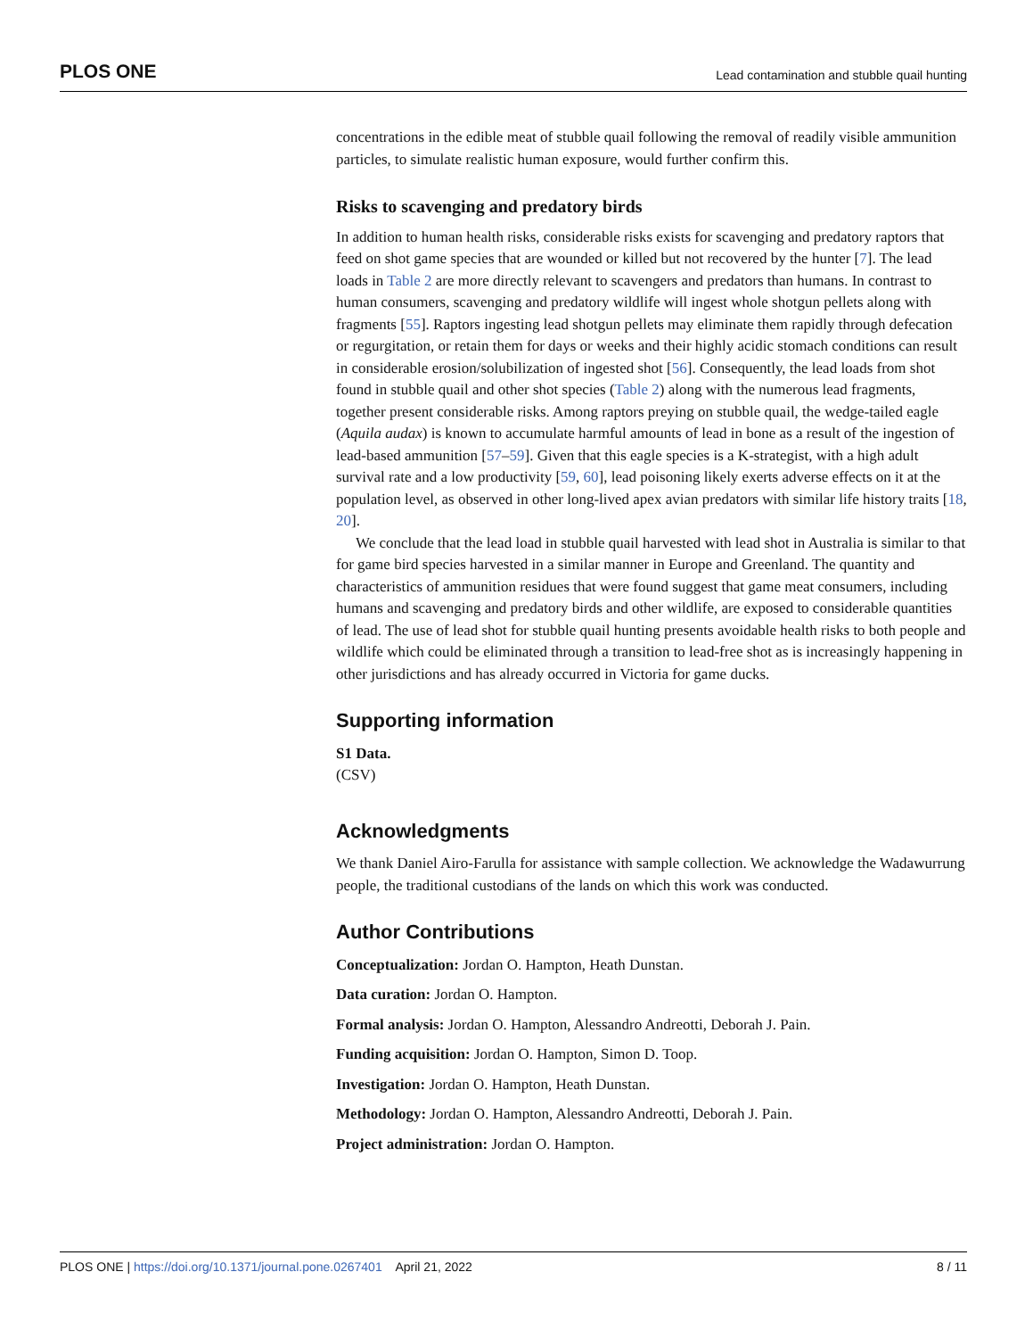PLOS ONE Lead contamination and stubble quail hunting
concentrations in the edible meat of stubble quail following the removal of readily visible ammunition particles, to simulate realistic human exposure, would further confirm this.
Risks to scavenging and predatory birds
In addition to human health risks, considerable risks exists for scavenging and predatory raptors that feed on shot game species that are wounded or killed but not recovered by the hunter [7]. The lead loads in Table 2 are more directly relevant to scavengers and predators than humans. In contrast to human consumers, scavenging and predatory wildlife will ingest whole shotgun pellets along with fragments [55]. Raptors ingesting lead shotgun pellets may eliminate them rapidly through defecation or regurgitation, or retain them for days or weeks and their highly acidic stomach conditions can result in considerable erosion/solubilization of ingested shot [56]. Consequently, the lead loads from shot found in stubble quail and other shot species (Table 2) along with the numerous lead fragments, together present considerable risks. Among raptors preying on stubble quail, the wedge-tailed eagle (Aquila audax) is known to accumulate harmful amounts of lead in bone as a result of the ingestion of lead-based ammunition [57–59]. Given that this eagle species is a K-strategist, with a high adult survival rate and a low productivity [59, 60], lead poisoning likely exerts adverse effects on it at the population level, as observed in other long-lived apex avian predators with similar life history traits [18, 20].
We conclude that the lead load in stubble quail harvested with lead shot in Australia is similar to that for game bird species harvested in a similar manner in Europe and Greenland. The quantity and characteristics of ammunition residues that were found suggest that game meat consumers, including humans and scavenging and predatory birds and other wildlife, are exposed to considerable quantities of lead. The use of lead shot for stubble quail hunting presents avoidable health risks to both people and wildlife which could be eliminated through a transition to lead-free shot as is increasingly happening in other jurisdictions and has already occurred in Victoria for game ducks.
Supporting information
S1 Data.
(CSV)
Acknowledgments
We thank Daniel Airo-Farulla for assistance with sample collection. We acknowledge the Wadawurrung people, the traditional custodians of the lands on which this work was conducted.
Author Contributions
Conceptualization: Jordan O. Hampton, Heath Dunstan.
Data curation: Jordan O. Hampton.
Formal analysis: Jordan O. Hampton, Alessandro Andreotti, Deborah J. Pain.
Funding acquisition: Jordan O. Hampton, Simon D. Toop.
Investigation: Jordan O. Hampton, Heath Dunstan.
Methodology: Jordan O. Hampton, Alessandro Andreotti, Deborah J. Pain.
Project administration: Jordan O. Hampton.
PLOS ONE | https://doi.org/10.1371/journal.pone.0267401 April 21, 2022 8 / 11